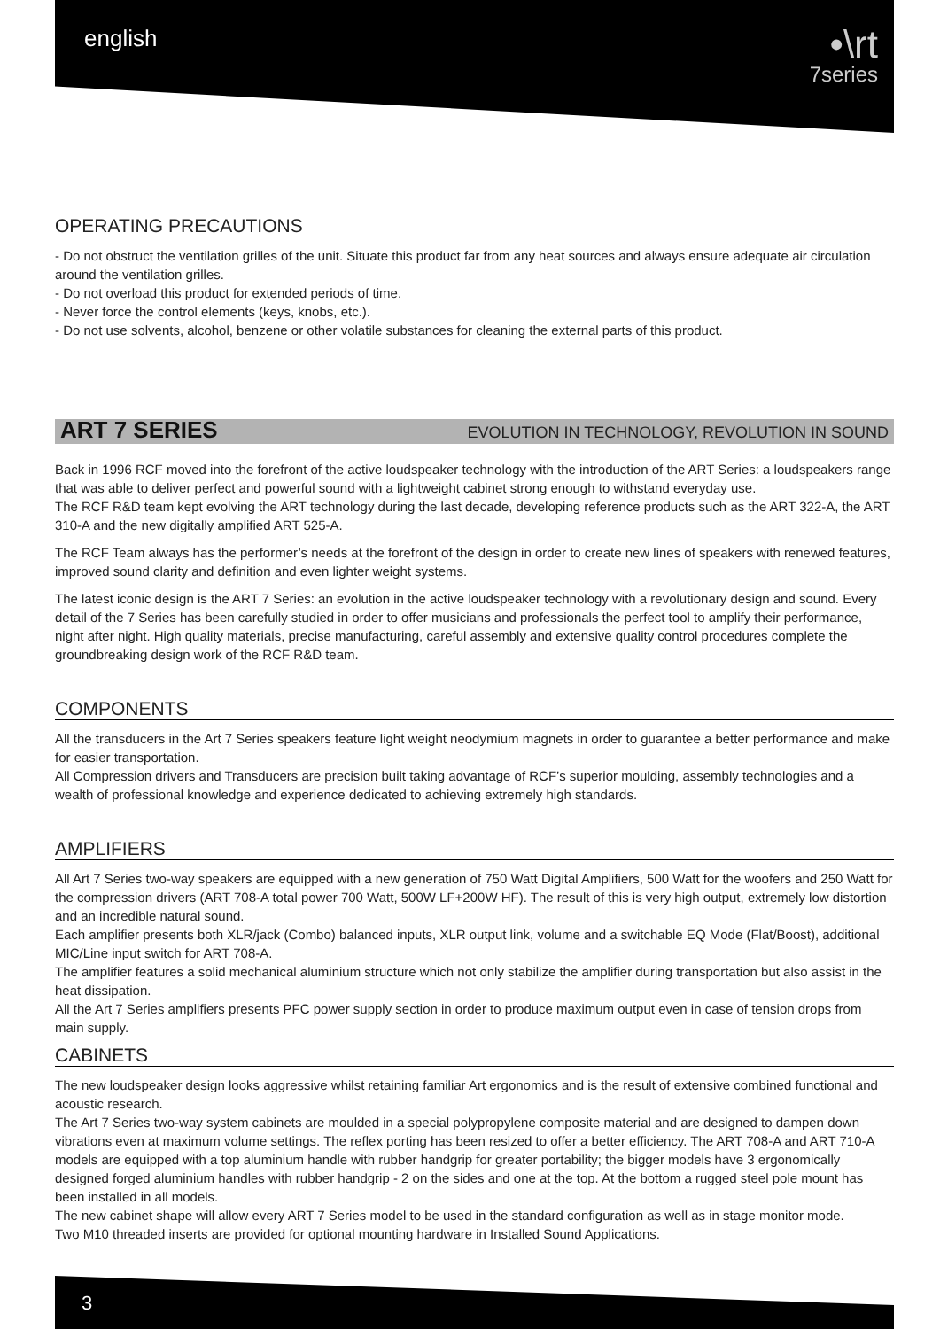english
•\rt
7series
OPERATING PRECAUTIONS
- Do not obstruct the ventilation grilles of the unit. Situate this product far from any heat sources and always ensure adequate air circulation around the ventilation grilles.
- Do not overload this product for extended periods of time.
- Never force the control elements (keys, knobs, etc.).
- Do not use solvents, alcohol, benzene or other volatile substances for cleaning the external parts of this product.
ART 7 SERIES EVOLUTION IN TECHNOLOGY, REVOLUTION IN SOUND
Back in 1996 RCF moved into the forefront of the active loudspeaker technology with the introduction of the ART Series: a loudspeakers range that was able to deliver perfect and powerful sound with a lightweight cabinet strong enough to withstand everyday use.
The RCF R&D team kept evolving the ART technology during the last decade, developing reference products such as the ART 322-A, the ART 310-A and the new digitally amplified ART 525-A.
The RCF Team always has the performer’s needs at the forefront of the design in order to create new lines of speakers with renewed features, improved sound clarity and definition and even lighter weight systems.
The latest iconic design is the ART 7 Series: an evolution in the active loudspeaker technology with a revolutionary design and sound. Every detail of the 7 Series has been carefully studied in order to offer musicians and professionals the perfect tool to amplify their performance, night after night. High quality materials, precise manufacturing, careful assembly and extensive quality control procedures complete the groundbreaking design work of the RCF R&D team.
COMPONENTS
All the transducers in the Art 7 Series speakers feature light weight neodymium magnets in order to guarantee a better performance and make for easier transportation.
All Compression drivers and Transducers are precision built taking advantage of RCF’s superior moulding, assembly technologies and a wealth of professional knowledge and experience dedicated to achieving extremely high standards.
AMPLIFIERS
All Art 7 Series two-way speakers are equipped with a new generation of 750 Watt Digital Amplifiers, 500 Watt for the woofers and 250 Watt for the compression drivers (ART 708-A total power 700 Watt, 500W LF+200W HF). The result of this is very high output, extremely low distortion and an incredible natural sound.
Each amplifier presents both XLR/jack (Combo) balanced inputs, XLR output link, volume and a switchable EQ Mode (Flat/Boost), additional MIC/Line input switch for ART 708-A.
The amplifier features a solid mechanical aluminium structure which not only stabilize the amplifier during transportation but also assist in the heat dissipation.
All the Art 7 Series amplifiers presents PFC power supply section in order to produce maximum output even in case of tension drops from main supply.
CABINETS
The new loudspeaker design looks aggressive whilst retaining familiar Art ergonomics and is the result of extensive combined functional and acoustic research.
The Art 7 Series two-way system cabinets are moulded in a special polypropylene composite material and are designed to dampen down vibrations even at maximum volume settings. The reflex porting has been resized to offer a better efficiency. The ART 708-A and ART 710-A models are equipped with a top aluminium handle with rubber handgrip for greater portability; the bigger models have 3 ergonomically designed forged aluminium handles with rubber handgrip - 2 on the sides and one at the top. At the bottom a rugged steel pole mount has been installed in all models.
The new cabinet shape will allow every ART 7 Series model to be used in the standard configuration as well as in stage monitor mode.
Two M10 threaded inserts are provided for optional mounting hardware in Installed Sound Applications.
3